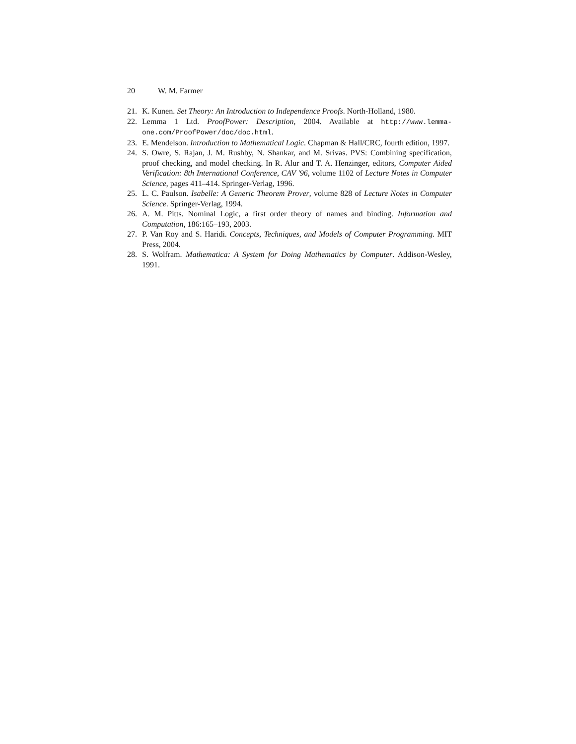20 W. M. Farmer
21. K. Kunen. Set Theory: An Introduction to Independence Proofs. North-Holland, 1980.
22. Lemma 1 Ltd. ProofPower: Description, 2004. Available at http://www.lemma-one.com/ProofPower/doc/doc.html.
23. E. Mendelson. Introduction to Mathematical Logic. Chapman & Hall/CRC, fourth edition, 1997.
24. S. Owre, S. Rajan, J. M. Rushby, N. Shankar, and M. Srivas. PVS: Combining specification, proof checking, and model checking. In R. Alur and T. A. Henzinger, editors, Computer Aided Verification: 8th International Conference, CAV '96, volume 1102 of Lecture Notes in Computer Science, pages 411–414. Springer-Verlag, 1996.
25. L. C. Paulson. Isabelle: A Generic Theorem Prover, volume 828 of Lecture Notes in Computer Science. Springer-Verlag, 1994.
26. A. M. Pitts. Nominal Logic, a first order theory of names and binding. Information and Computation, 186:165–193, 2003.
27. P. Van Roy and S. Haridi. Concepts, Techniques, and Models of Computer Programming. MIT Press, 2004.
28. S. Wolfram. Mathematica: A System for Doing Mathematics by Computer. Addison-Wesley, 1991.